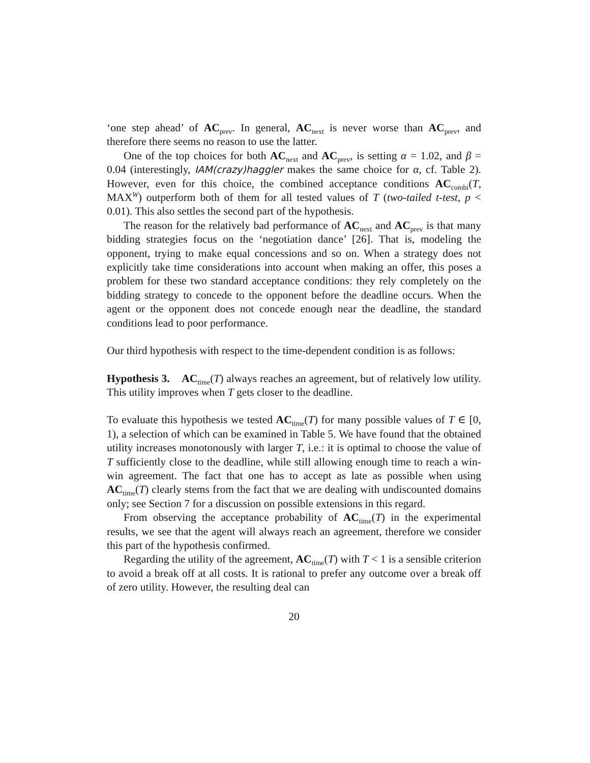‘one step ahead’ of AC<sub>prev</sub>. In general, AC<sub>next</sub> is never worse than AC<sub>prev</sub>, and therefore there seems no reason to use the latter.
One of the top choices for both AC<sub>next</sub> and AC<sub>prev</sub>, is setting α = 1.02, and β = 0.04 (interestingly, IAM(crazy)haggler makes the same choice for α, cf. Table 2). However, even for this choice, the combined acceptance conditions AC<sub>combi</sub>(T, MAX<sup>W</sup>) outperform both of them for all tested values of T (two-tailed t-test, p < 0.01). This also settles the second part of the hypothesis.
The reason for the relatively bad performance of AC<sub>next</sub> and AC<sub>prev</sub> is that many bidding strategies focus on the ‘negotiation dance’ [26]. That is, modeling the opponent, trying to make equal concessions and so on. When a strategy does not explicitly take time considerations into account when making an offer, this poses a problem for these two standard acceptance conditions: they rely completely on the bidding strategy to concede to the opponent before the deadline occurs. When the agent or the opponent does not concede enough near the deadline, the standard conditions lead to poor performance.
Our third hypothesis with respect to the time-dependent condition is as follows:
Hypothesis 3. AC<sub>time</sub>(T) always reaches an agreement, but of relatively low utility. This utility improves when T gets closer to the deadline.
To evaluate this hypothesis we tested AC<sub>time</sub>(T) for many possible values of T ∈ [0, 1), a selection of which can be examined in Table 5. We have found that the obtained utility increases monotonously with larger T, i.e.: it is optimal to choose the value of T sufficiently close to the deadline, while still allowing enough time to reach a win-win agreement. The fact that one has to accept as late as possible when using AC<sub>time</sub>(T) clearly stems from the fact that we are dealing with undiscounted domains only; see Section 7 for a discussion on possible extensions in this regard.
From observing the acceptance probability of AC<sub>time</sub>(T) in the experimental results, we see that the agent will always reach an agreement, therefore we consider this part of the hypothesis confirmed.
Regarding the utility of the agreement, AC<sub>time</sub>(T) with T < 1 is a sensible criterion to avoid a break off at all costs. It is rational to prefer any outcome over a break off of zero utility. However, the resulting deal can
20